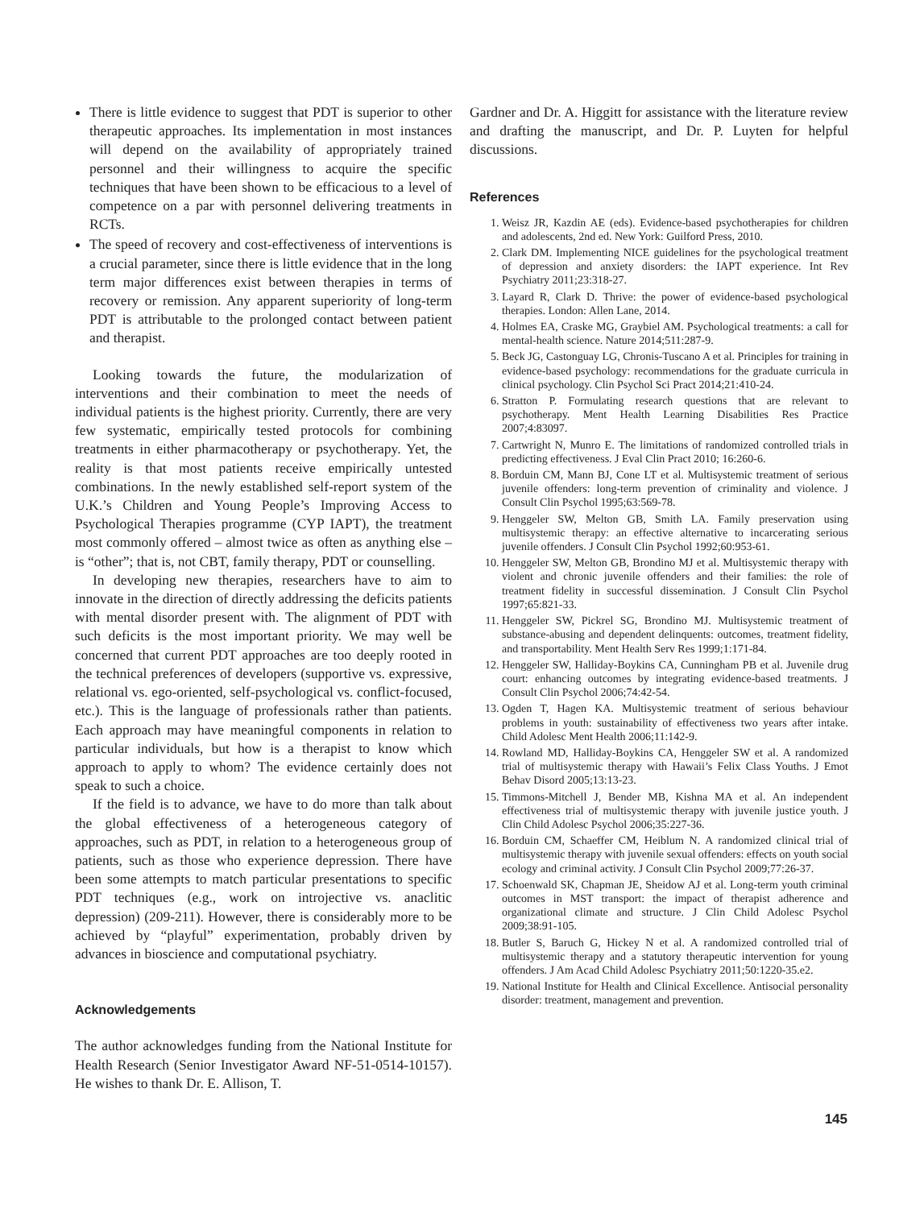There is little evidence to suggest that PDT is superior to other therapeutic approaches. Its implementation in most instances will depend on the availability of appropriately trained personnel and their willingness to acquire the specific techniques that have been shown to be efficacious to a level of competence on a par with personnel delivering treatments in RCTs.
The speed of recovery and cost-effectiveness of interventions is a crucial parameter, since there is little evidence that in the long term major differences exist between therapies in terms of recovery or remission. Any apparent superiority of long-term PDT is attributable to the prolonged contact between patient and therapist.
Looking towards the future, the modularization of interventions and their combination to meet the needs of individual patients is the highest priority. Currently, there are very few systematic, empirically tested protocols for combining treatments in either pharmacotherapy or psychotherapy. Yet, the reality is that most patients receive empirically untested combinations. In the newly established self-report system of the U.K.’s Children and Young People’s Improving Access to Psychological Therapies programme (CYP IAPT), the treatment most commonly offered – almost twice as often as anything else – is “other”; that is, not CBT, family therapy, PDT or counselling.
In developing new therapies, researchers have to aim to innovate in the direction of directly addressing the deficits patients with mental disorder present with. The alignment of PDT with such deficits is the most important priority. We may well be concerned that current PDT approaches are too deeply rooted in the technical preferences of developers (supportive vs. expressive, relational vs. ego-oriented, self-psychological vs. conflict-focused, etc.). This is the language of professionals rather than patients. Each approach may have meaningful components in relation to particular individuals, but how is a therapist to know which approach to apply to whom? The evidence certainly does not speak to such a choice.
If the field is to advance, we have to do more than talk about the global effectiveness of a heterogeneous category of approaches, such as PDT, in relation to a heterogeneous group of patients, such as those who experience depression. There have been some attempts to match particular presentations to specific PDT techniques (e.g., work on introjective vs. anaclitic depression) (209-211). However, there is considerably more to be achieved by “playful” experimentation, probably driven by advances in bioscience and computational psychiatry.
Acknowledgements
The author acknowledges funding from the National Institute for Health Research (Senior Investigator Award NF-51-0514-10157). He wishes to thank Dr. E. Allison, T.
Gardner and Dr. A. Higgitt for assistance with the literature review and drafting the manuscript, and Dr. P. Luyten for helpful discussions.
References
1. Weisz JR, Kazdin AE (eds). Evidence-based psychotherapies for children and adolescents, 2nd ed. New York: Guilford Press, 2010.
2. Clark DM. Implementing NICE guidelines for the psychological treatment of depression and anxiety disorders: the IAPT experience. Int Rev Psychiatry 2011;23:318-27.
3. Layard R, Clark D. Thrive: the power of evidence-based psychological therapies. London: Allen Lane, 2014.
4. Holmes EA, Craske MG, Graybiel AM. Psychological treatments: a call for mental-health science. Nature 2014;511:287-9.
5. Beck JG, Castonguay LG, Chronis-Tuscano A et al. Principles for training in evidence-based psychology: recommendations for the graduate curricula in clinical psychology. Clin Psychol Sci Pract 2014;21:410-24.
6. Stratton P. Formulating research questions that are relevant to psychotherapy. Ment Health Learning Disabilities Res Practice 2007;4:83097.
7. Cartwright N, Munro E. The limitations of randomized controlled trials in predicting effectiveness. J Eval Clin Pract 2010; 16:260-6.
8. Borduin CM, Mann BJ, Cone LT et al. Multisystemic treatment of serious juvenile offenders: long-term prevention of criminality and violence. J Consult Clin Psychol 1995;63:569-78.
9. Henggeler SW, Melton GB, Smith LA. Family preservation using multisystemic therapy: an effective alternative to incarcerating serious juvenile offenders. J Consult Clin Psychol 1992;60:953-61.
10. Henggeler SW, Melton GB, Brondino MJ et al. Multisystemic therapy with violent and chronic juvenile offenders and their families: the role of treatment fidelity in successful dissemination. J Consult Clin Psychol 1997;65:821-33.
11. Henggeler SW, Pickrel SG, Brondino MJ. Multisystemic treatment of substance-abusing and dependent delinquents: outcomes, treatment fidelity, and transportability. Ment Health Serv Res 1999;1:171-84.
12. Henggeler SW, Halliday-Boykins CA, Cunningham PB et al. Juvenile drug court: enhancing outcomes by integrating evidence-based treatments. J Consult Clin Psychol 2006;74:42-54.
13. Ogden T, Hagen KA. Multisystemic treatment of serious behaviour problems in youth: sustainability of effectiveness two years after intake. Child Adolesc Ment Health 2006;11:142-9.
14. Rowland MD, Halliday-Boykins CA, Henggeler SW et al. A randomized trial of multisystemic therapy with Hawaii’s Felix Class Youths. J Emot Behav Disord 2005;13:13-23.
15. Timmons-Mitchell J, Bender MB, Kishna MA et al. An independent effectiveness trial of multisystemic therapy with juvenile justice youth. J Clin Child Adolesc Psychol 2006;35:227-36.
16. Borduin CM, Schaeffer CM, Heiblum N. A randomized clinical trial of multisystemic therapy with juvenile sexual offenders: effects on youth social ecology and criminal activity. J Consult Clin Psychol 2009;77:26-37.
17. Schoenwald SK, Chapman JE, Sheidow AJ et al. Long-term youth criminal outcomes in MST transport: the impact of therapist adherence and organizational climate and structure. J Clin Child Adolesc Psychol 2009;38:91-105.
18. Butler S, Baruch G, Hickey N et al. A randomized controlled trial of multisystemic therapy and a statutory therapeutic intervention for young offenders. J Am Acad Child Adolesc Psychiatry 2011;50:1220-35.e2.
19. National Institute for Health and Clinical Excellence. Antisocial personality disorder: treatment, management and prevention.
145